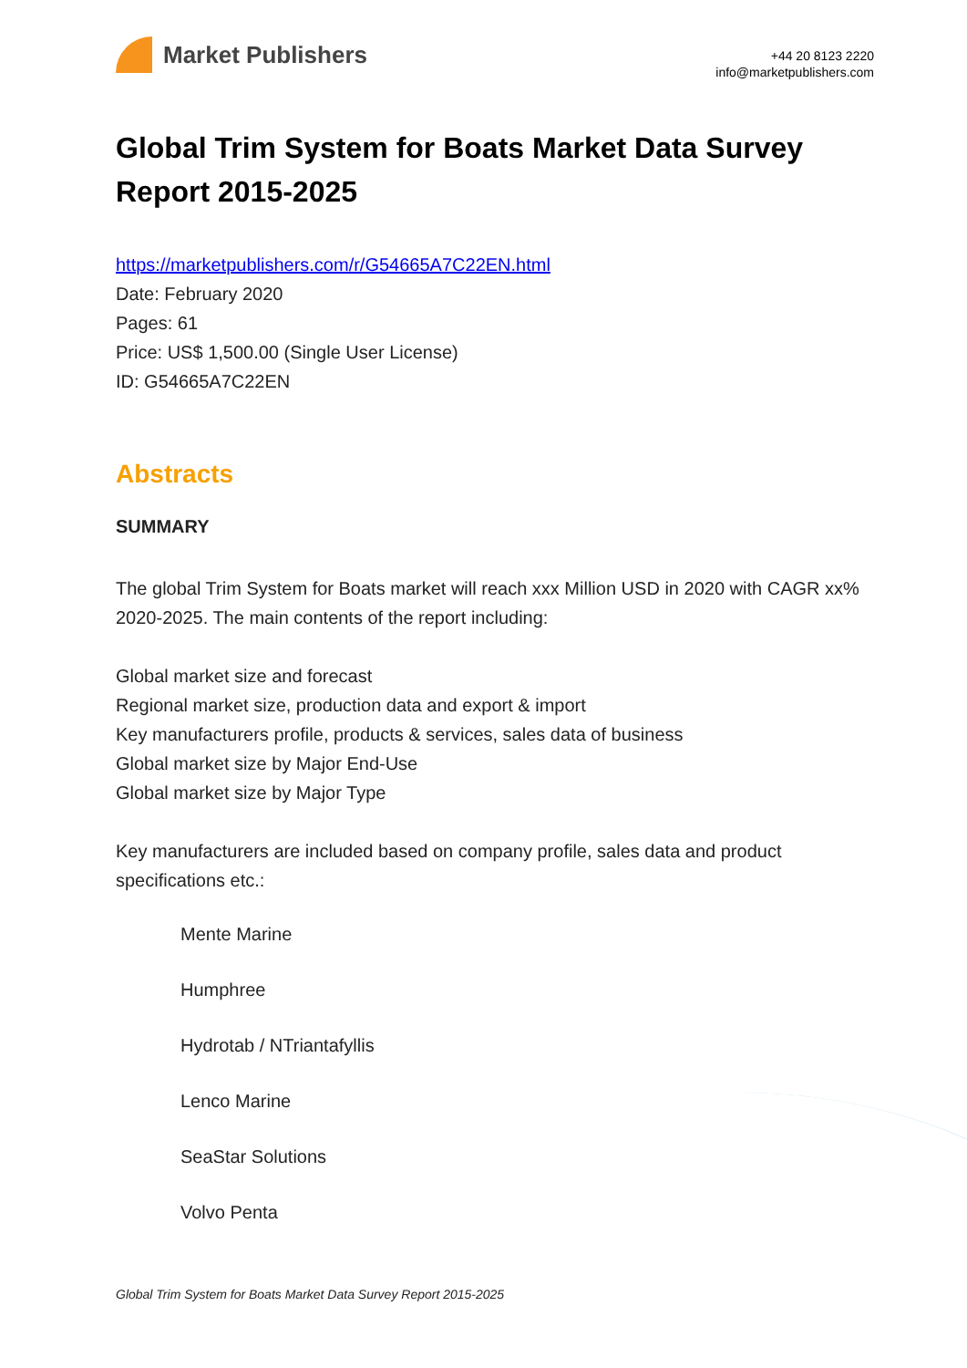Market Publishers
+44 20 8123 2220
info@marketpublishers.com
Global Trim System for Boats Market Data Survey Report 2015-2025
https://marketpublishers.com/r/G54665A7C22EN.html
Date: February 2020
Pages: 61
Price: US$ 1,500.00 (Single User License)
ID: G54665A7C22EN
Abstracts
SUMMARY
The global Trim System for Boats market will reach xxx Million USD in 2020 with CAGR xx% 2020-2025. The main contents of the report including:
Global market size and forecast
Regional market size, production data and export & import
Key manufacturers profile, products & services, sales data of business
Global market size by Major End-Use
Global market size by Major Type
Key manufacturers are included based on company profile, sales data and product specifications etc.:
Mente Marine
Humphree
Hydrotab / NTriantafyllis
Lenco Marine
SeaStar Solutions
Volvo Penta
Global Trim System for Boats Market Data Survey Report 2015-2025